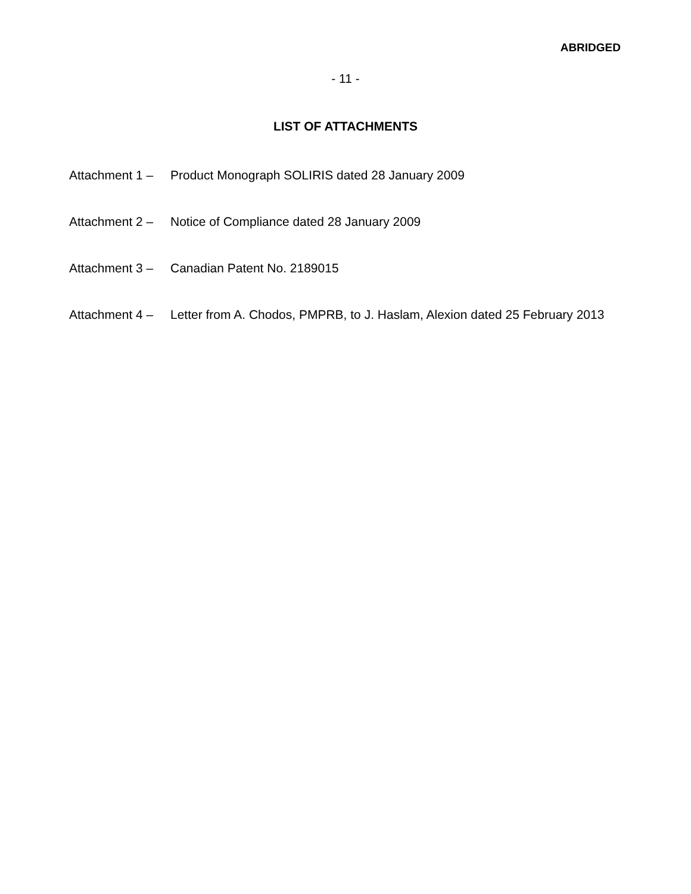ABRIDGED
- 11 -
LIST OF ATTACHMENTS
Attachment 1 –
Product Monograph SOLIRIS dated 28 January 2009
Attachment 2 –
Notice of Compliance dated 28 January 2009
Attachment 3 –
Canadian Patent No. 2189015
Attachment 4 –
Letter from A. Chodos, PMPRB, to J. Haslam, Alexion dated 25 February 2013